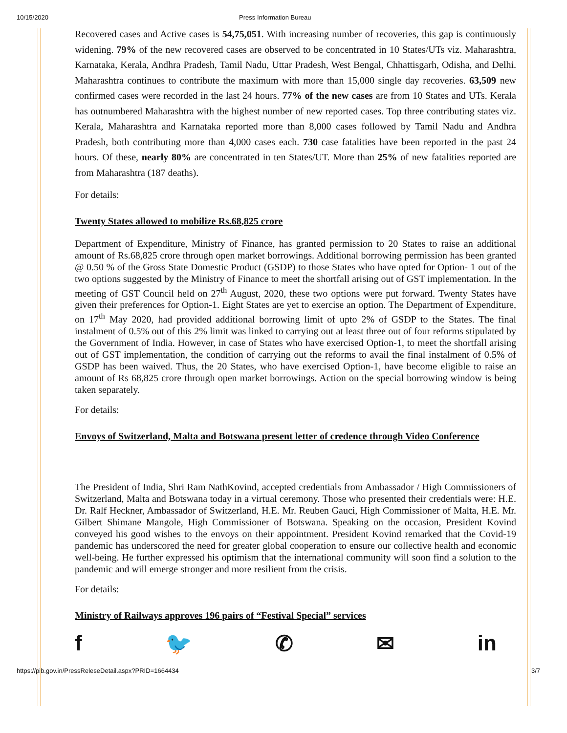10/15/2020 Press Information Bureau
Recovered cases and Active cases is 54,75,051. With increasing number of recoveries, this gap is continuously widening. 79% of the new recovered cases are observed to be concentrated in 10 States/UTs viz. Maharashtra, Karnataka, Kerala, Andhra Pradesh, Tamil Nadu, Uttar Pradesh, West Bengal, Chhattisgarh, Odisha, and Delhi. Maharashtra continues to contribute the maximum with more than 15,000 single day recoveries. 63,509 new confirmed cases were recorded in the last 24 hours. 77% of the new cases are from 10 States and UTs. Kerala has outnumbered Maharashtra with the highest number of new reported cases. Top three contributing states viz. Kerala, Maharashtra and Karnataka reported more than 8,000 cases followed by Tamil Nadu and Andhra Pradesh, both contributing more than 4,000 cases each. 730 case fatalities have been reported in the past 24 hours. Of these, nearly 80% are concentrated in ten States/UT. More than 25% of new fatalities reported are from Maharashtra (187 deaths).
For details:
Twenty States allowed to mobilize Rs.68,825 crore
Department of Expenditure, Ministry of Finance, has granted permission to 20 States to raise an additional amount of Rs.68,825 crore through open market borrowings. Additional borrowing permission has been granted @ 0.50 % of the Gross State Domestic Product (GSDP) to those States who have opted for Option- 1 out of the two options suggested by the Ministry of Finance to meet the shortfall arising out of GST implementation. In the meeting of GST Council held on 27<sup>th</sup> August, 2020, these two options were put forward. Twenty States have given their preferences for Option-1. Eight States are yet to exercise an option. The Department of Expenditure, on 17<sup>th</sup> May 2020, had provided additional borrowing limit of upto 2% of GSDP to the States. The final instalment of 0.5% out of this 2% limit was linked to carrying out at least three out of four reforms stipulated by the Government of India. However, in case of States who have exercised Option-1, to meet the shortfall arising out of GST implementation, the condition of carrying out the reforms to avail the final instalment of 0.5% of GSDP has been waived. Thus, the 20 States, who have exercised Option-1, have become eligible to raise an amount of Rs 68,825 crore through open market borrowings. Action on the special borrowing window is being taken separately.
For details:
Envoys of Switzerland, Malta and Botswana present letter of credence through Video Conference
The President of India, Shri Ram NathKovind, accepted credentials from Ambassador / High Commissioners of Switzerland, Malta and Botswana today in a virtual ceremony. Those who presented their credentials were: H.E. Dr. Ralf Heckner, Ambassador of Switzerland, H.E. Mr. Reuben Gauci, High Commissioner of Malta, H.E. Mr. Gilbert Shimane Mangole, High Commissioner of Botswana. Speaking on the occasion, President Kovind conveyed his good wishes to the envoys on their appointment. President Kovind remarked that the Covid-19 pandemic has underscored the need for greater global cooperation to ensure our collective health and economic well-being. He further expressed his optimism that the international community will soon find a solution to the pandemic and will emerge stronger and more resilient from the crisis.
For details:
Ministry of Railways approves 196 pairs of “Festival Special” services
f 🐦 ✆ ✉ in
https://pib.gov.in/PressReleseDetail.aspx?PRID=1664434 3/7